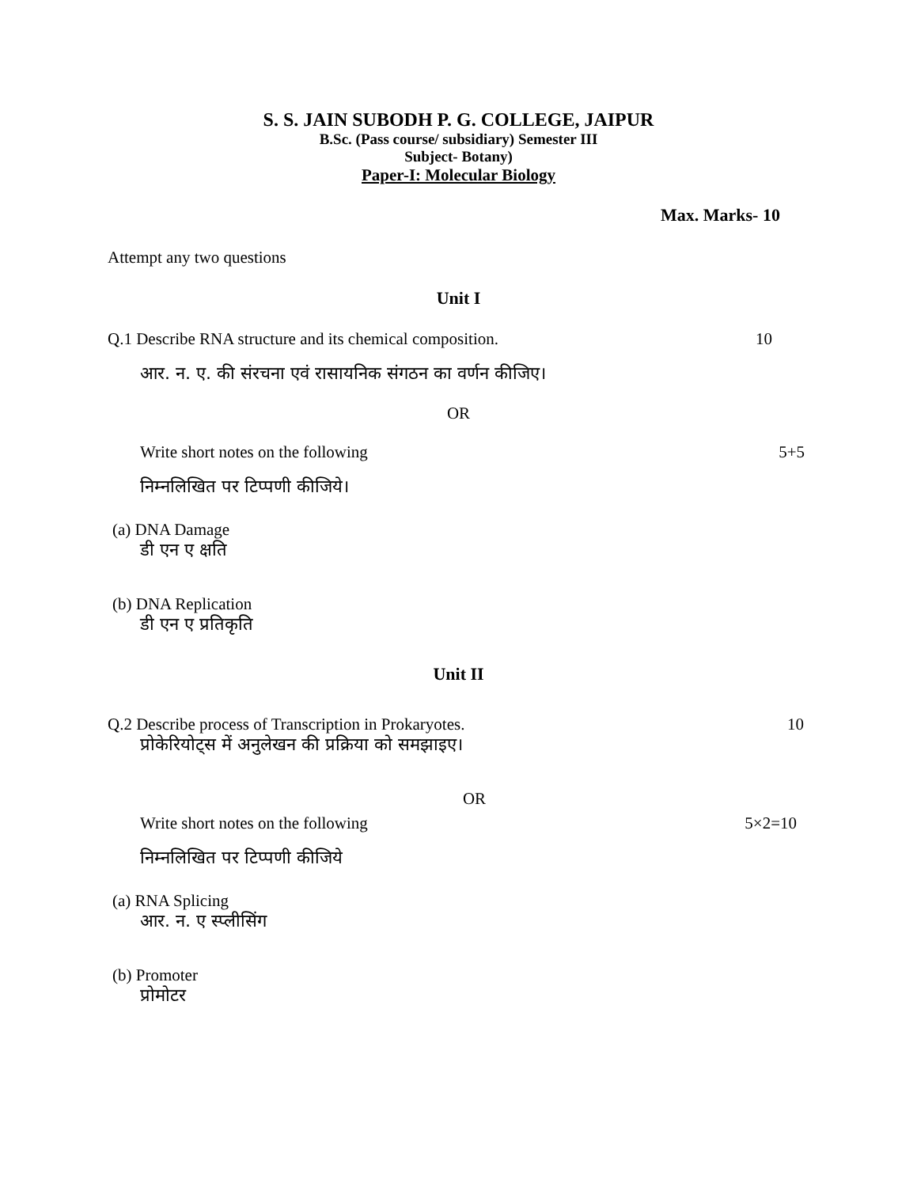S. S. JAIN SUBODH P. G. COLLEGE, JAIPUR
B.Sc. (Pass course/ subsidiary) Semester III
Subject- Botany)
Paper-I: Molecular Biology
Max. Marks- 10
Attempt any two questions
Unit I
Q.1 Describe RNA structure and its chemical composition. 10
आर. न. ए. की संरचना एवं रासायनिक संगठन का वर्णन कीजिए।
OR
Write short notes on the following 5+5
निम्नलिखित पर टिप्पणी कीजिये।
(a) DNA Damage
डी एन ए क्षति
(b) DNA Replication
डी एन ए प्रतिकृति
Unit II
Q.2 Describe process of Transcription in Prokaryotes. 10
प्रोकेरियोट्स में अनुलेखन की प्रक्रिया को समझाइए।
OR
Write short notes on the following 5×2=10
निम्नलिखित पर टिप्पणी कीजिये
(a) RNA Splicing
आर. न. ए स्प्लीसिंग
(b) Promoter
प्रोमोटर